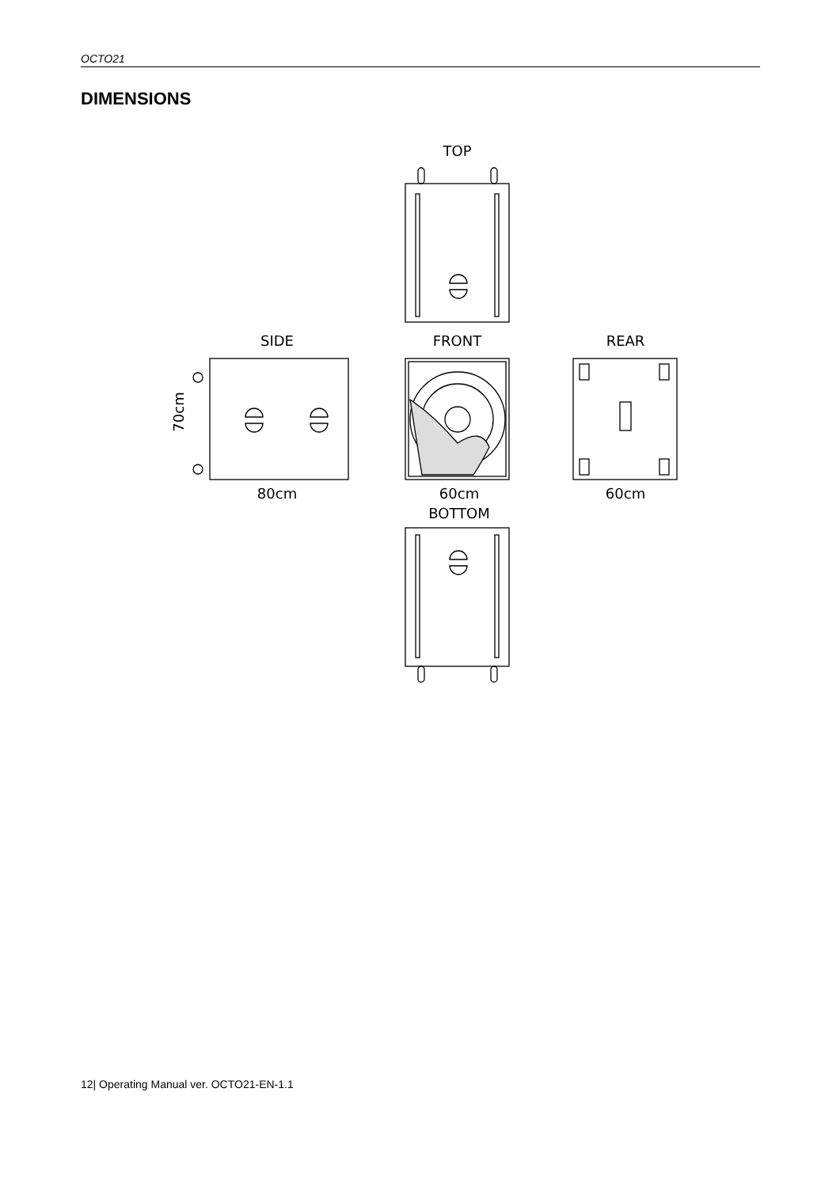OCTO21
DIMENSIONS
TOP
SIDE FRONT REAR
70cm
80cm 60cm 60cm
BOTTOM
12| Operating Manual ver. OCTO21-EN-1.1